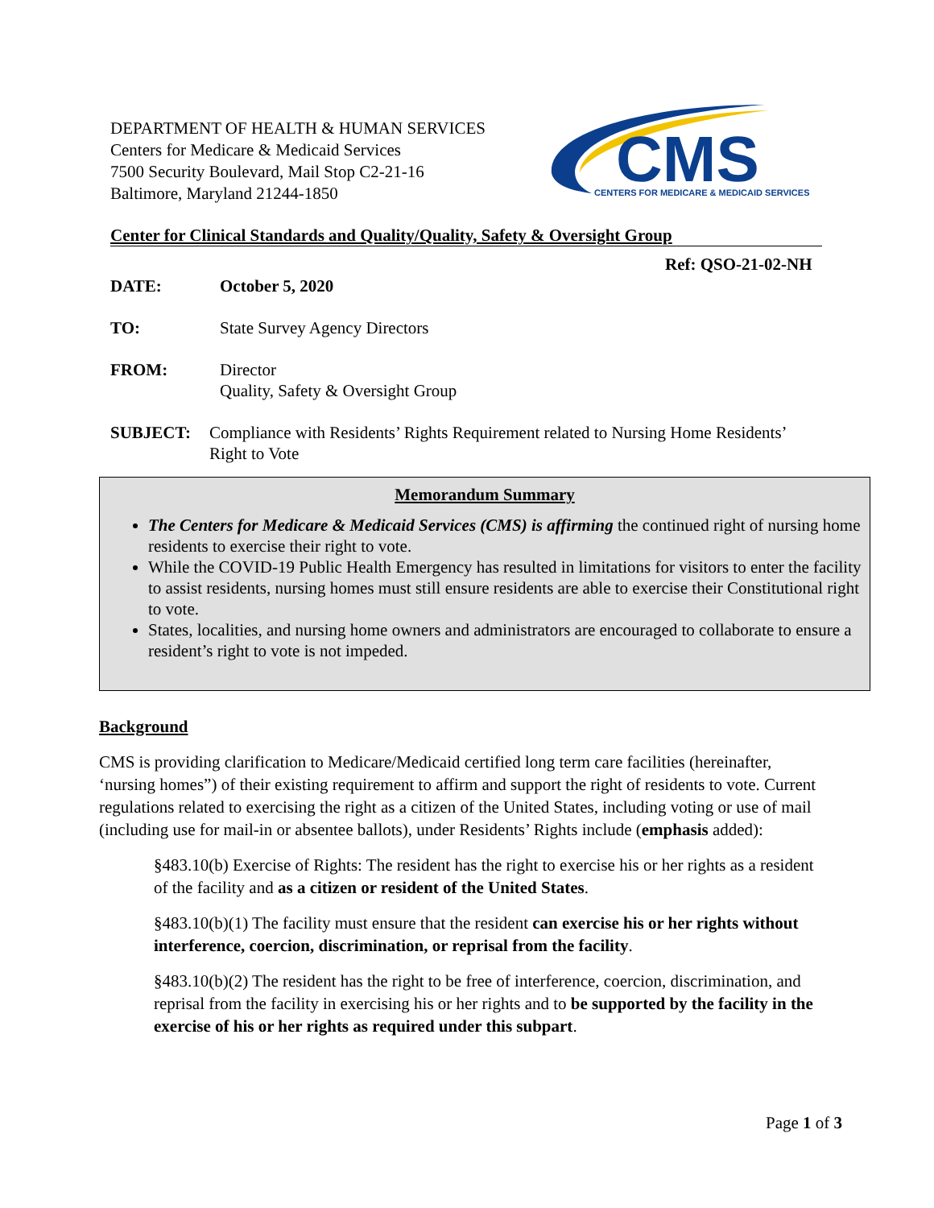DEPARTMENT OF HEALTH & HUMAN SERVICES
Centers for Medicare & Medicaid Services
7500 Security Boulevard, Mail Stop C2-21-16
Baltimore, Maryland 21244-1850
CMS
CENTERS FOR MEDICARE & MEDICAID SERVICES
Center for Clinical Standards and Quality/Quality, Safety & Oversight Group
Ref: QSO-21-02-NH
DATE: October 5, 2020
TO: State Survey Agency Directors
FROM: Director
Quality, Safety & Oversight Group
SUBJECT: Compliance with Residents’ Rights Requirement related to Nursing Home Residents’
Right to Vote
Memorandum Summary
The Centers for Medicare & Medicaid Services (CMS) is affirming the continued right of nursing home residents to exercise their right to vote.
While the COVID-19 Public Health Emergency has resulted in limitations for visitors to enter the facility to assist residents, nursing homes must still ensure residents are able to exercise their Constitutional right to vote.
States, localities, and nursing home owners and administrators are encouraged to collaborate to ensure a resident’s right to vote is not impeded.
Background
CMS is providing clarification to Medicare/Medicaid certified long term care facilities (hereinafter, ‘nursing homes”) of their existing requirement to affirm and support the right of residents to vote. Current regulations related to exercising the right as a citizen of the United States, including voting or use of mail (including use for mail-in or absentee ballots), under Residents’ Rights include (emphasis added):
§483.10(b) Exercise of Rights: The resident has the right to exercise his or her rights as a resident of the facility and as a citizen or resident of the United States.
§483.10(b)(1) The facility must ensure that the resident can exercise his or her rights without interference, coercion, discrimination, or reprisal from the facility.
§483.10(b)(2) The resident has the right to be free of interference, coercion, discrimination, and reprisal from the facility in exercising his or her rights and to be supported by the facility in the exercise of his or her rights as required under this subpart.
Page 1 of 3